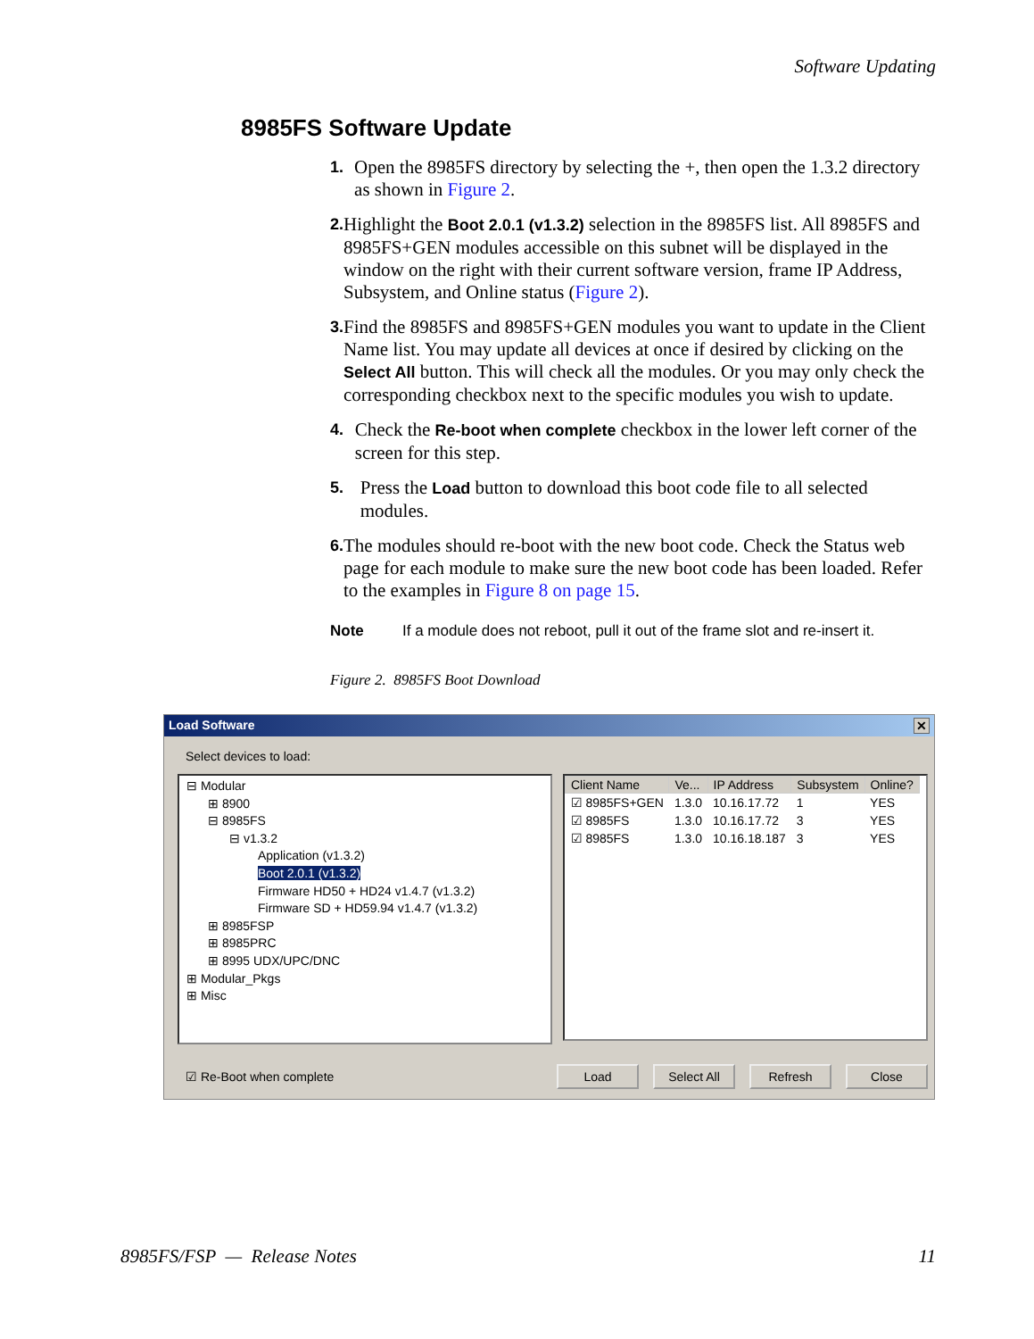Software Updating
8985FS Software Update
1.
Open the 8985FS directory by selecting the +, then open the 1.3.2 directory as shown in Figure 2.
2.
Highlight the Boot 2.0.1 (v1.3.2) selection in the 8985FS list. All 8985FS and 8985FS+GEN modules accessible on this subnet will be displayed in the window on the right with their current software version, frame IP Address, Subsystem, and Online status (Figure 2).
3.
Find the 8985FS and 8985FS+GEN modules you want to update in the Client Name list. You may update all devices at once if desired by clicking on the Select All button. This will check all the modules. Or you may only check the corresponding checkbox next to the specific modules you wish to update.
4.
Check the Re-boot when complete checkbox in the lower left corner of the screen for this step.
5.
Press the Load button to download this boot code file to all selected modules.
6.
The modules should re-boot with the new boot code. Check the Status web page for each module to make sure the new boot code has been loaded. Refer to the examples in Figure 8 on page 15.
Note If a module does not reboot, pull it out of the frame slot and re-insert it.
Figure 2. 8985FS Boot Download
Load Software ✕
Select devices to load:
⊟ Modular
⊞ 8900
⊟ 8985FS
⊟ v1.3.2
Application (v1.3.2)
Boot 2.0.1 (v1.3.2)
Firmware HD50 + HD24 v1.4.7 (v1.3.2)
Firmware SD + HD59.94 v1.4.7 (v1.3.2)
⊞ 8985FSP
⊞ 8985PRC
⊞ 8995 UDX/UPC/DNC
⊞ Modular_Pkgs
⊞ Misc
| Client Name | Ve... | IP Address | Subsystem | Online? |
| --- | --- | --- | --- | --- |
| ☑ 8985FS+GEN | 1.3.0 | 10.16.17.72 | 1 | YES |
| ☑ 8985FS | 1.3.0 | 10.16.17.72 | 3 | YES |
| ☑ 8985FS | 1.3.0 | 10.16.18.187 | 3 | YES |
☑ Re-Boot when complete Load Select All Refresh Close
8985FS/FSP — Release Notes 11